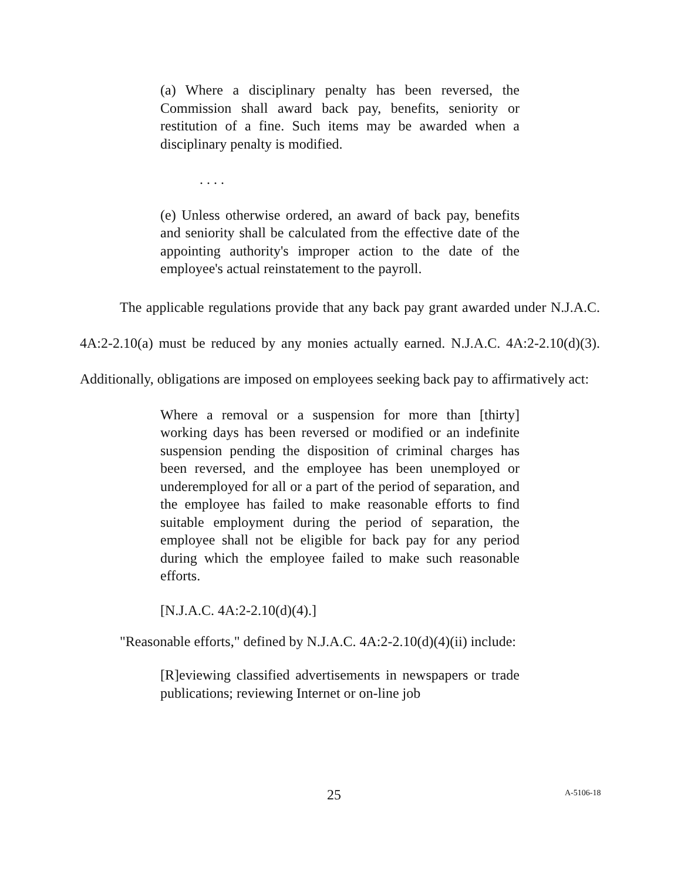(a) Where a disciplinary penalty has been reversed, the Commission shall award back pay, benefits, seniority or restitution of a fine. Such items may be awarded when a disciplinary penalty is modified.
. . . .
(e) Unless otherwise ordered, an award of back pay, benefits and seniority shall be calculated from the effective date of the appointing authority's improper action to the date of the employee's actual reinstatement to the payroll.
The applicable regulations provide that any back pay grant awarded under N.J.A.C. 4A:2-2.10(a) must be reduced by any monies actually earned. N.J.A.C. 4A:2-2.10(d)(3). Additionally, obligations are imposed on employees seeking back pay to affirmatively act:
Where a removal or a suspension for more than [thirty] working days has been reversed or modified or an indefinite suspension pending the disposition of criminal charges has been reversed, and the employee has been unemployed or underemployed for all or a part of the period of separation, and the employee has failed to make reasonable efforts to find suitable employment during the period of separation, the employee shall not be eligible for back pay for any period during which the employee failed to make such reasonable efforts.
[N.J.A.C. 4A:2-2.10(d)(4).]
"Reasonable efforts," defined by N.J.A.C. 4A:2-2.10(d)(4)(ii) include:
[R]eviewing classified advertisements in newspapers or trade publications; reviewing Internet or on-line job
25 A-5106-18